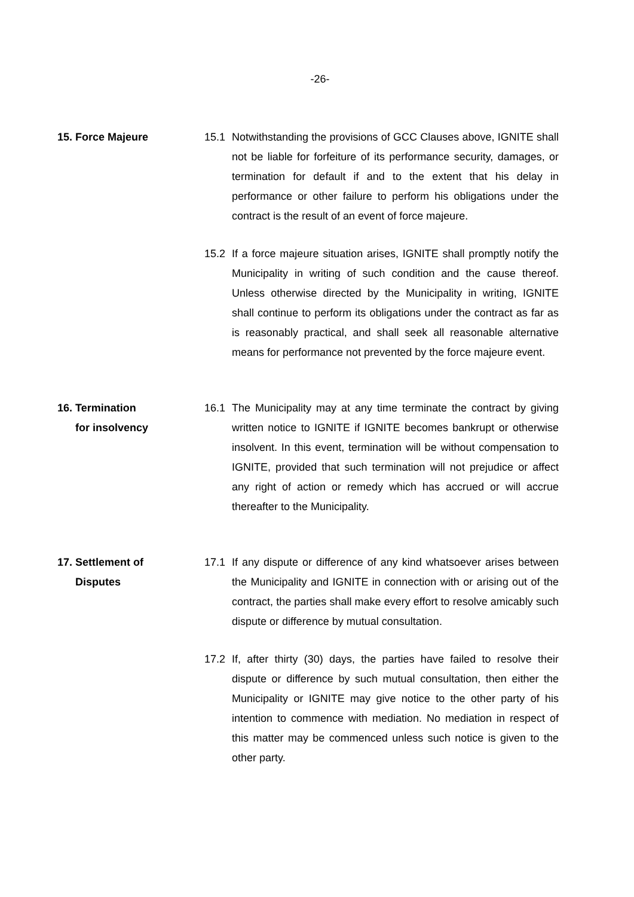-26-
15. Force Majeure 15.1 Notwithstanding the provisions of GCC Clauses above, IGNITE shall not be liable for forfeiture of its performance security, damages, or termination for default if and to the extent that his delay in performance or other failure to perform his obligations under the contract is the result of an event of force majeure.
15.2 If a force majeure situation arises, IGNITE shall promptly notify the Municipality in writing of such condition and the cause thereof. Unless otherwise directed by the Municipality in writing, IGNITE shall continue to perform its obligations under the contract as far as is reasonably practical, and shall seek all reasonable alternative means for performance not prevented by the force majeure event.
16. Termination
for insolvency
16.1 The Municipality may at any time terminate the contract by giving written notice to IGNITE if IGNITE becomes bankrupt or otherwise insolvent. In this event, termination will be without compensation to IGNITE, provided that such termination will not prejudice or affect any right of action or remedy which has accrued or will accrue thereafter to the Municipality.
17. Settlement of
Disputes
17.1 If any dispute or difference of any kind whatsoever arises between the Municipality and IGNITE in connection with or arising out of the contract, the parties shall make every effort to resolve amicably such dispute or difference by mutual consultation.
17.2 If, after thirty (30) days, the parties have failed to resolve their dispute or difference by such mutual consultation, then either the Municipality or IGNITE may give notice to the other party of his intention to commence with mediation. No mediation in respect of this matter may be commenced unless such notice is given to the other party.